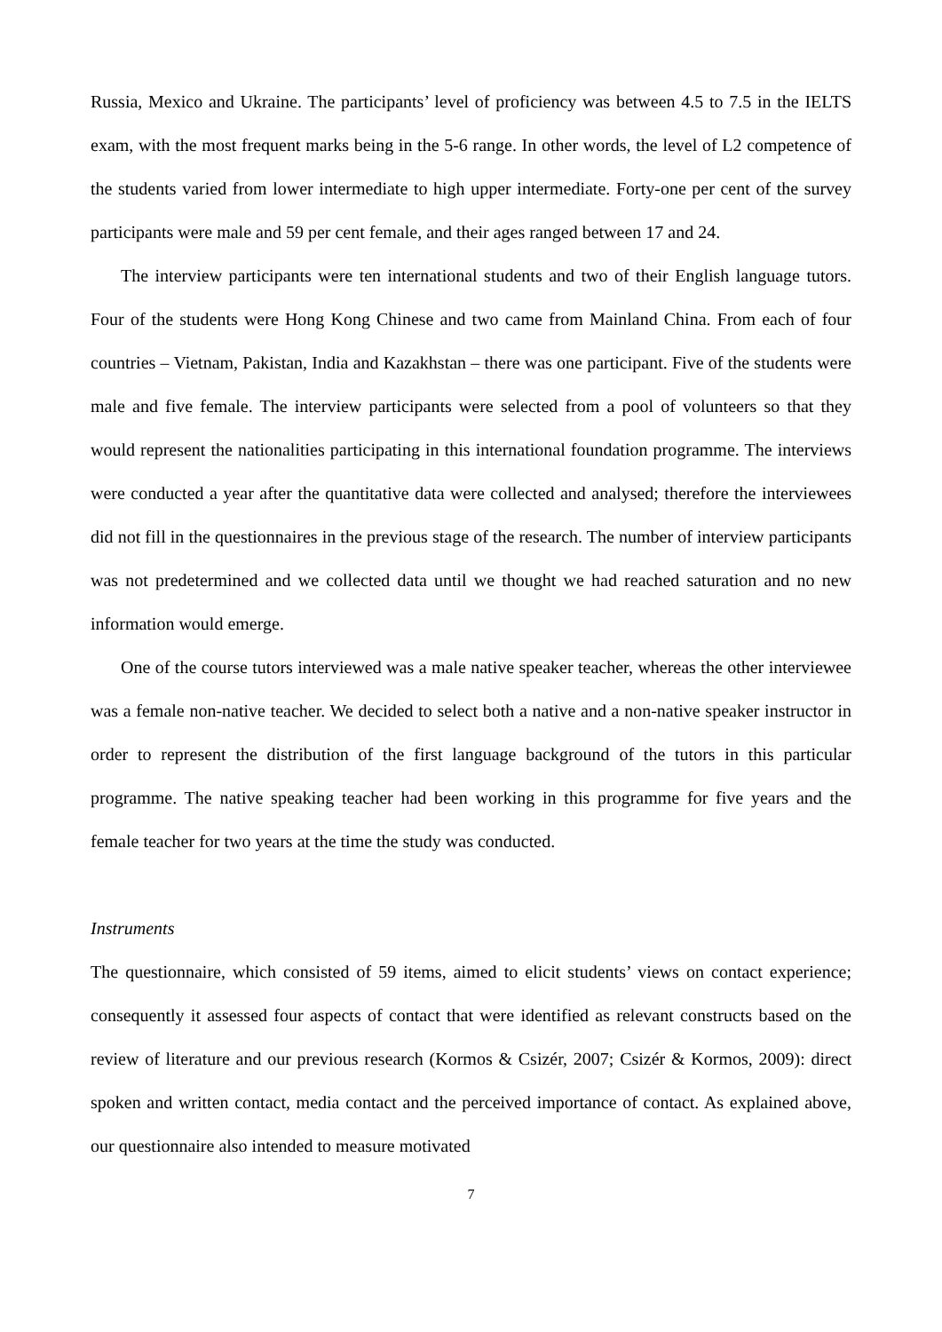Russia, Mexico and Ukraine. The participants’ level of proficiency was between 4.5 to 7.5 in the IELTS exam, with the most frequent marks being in the 5-6 range. In other words, the level of L2 competence of the students varied from lower intermediate to high upper intermediate. Forty-one per cent of the survey participants were male and 59 per cent female, and their ages ranged between 17 and 24.
The interview participants were ten international students and two of their English language tutors. Four of the students were Hong Kong Chinese and two came from Mainland China. From each of four countries – Vietnam, Pakistan, India and Kazakhstan – there was one participant. Five of the students were male and five female. The interview participants were selected from a pool of volunteers so that they would represent the nationalities participating in this international foundation programme. The interviews were conducted a year after the quantitative data were collected and analysed; therefore the interviewees did not fill in the questionnaires in the previous stage of the research. The number of interview participants was not predetermined and we collected data until we thought we had reached saturation and no new information would emerge.
One of the course tutors interviewed was a male native speaker teacher, whereas the other interviewee was a female non-native teacher. We decided to select both a native and a non-native speaker instructor in order to represent the distribution of the first language background of the tutors in this particular programme. The native speaking teacher had been working in this programme for five years and the female teacher for two years at the time the study was conducted.
Instruments
The questionnaire, which consisted of 59 items, aimed to elicit students’ views on contact experience; consequently it assessed four aspects of contact that were identified as relevant constructs based on the review of literature and our previous research (Kormos & Csizér, 2007; Csizér & Kormos, 2009): direct spoken and written contact, media contact and the perceived importance of contact. As explained above, our questionnaire also intended to measure motivated
7